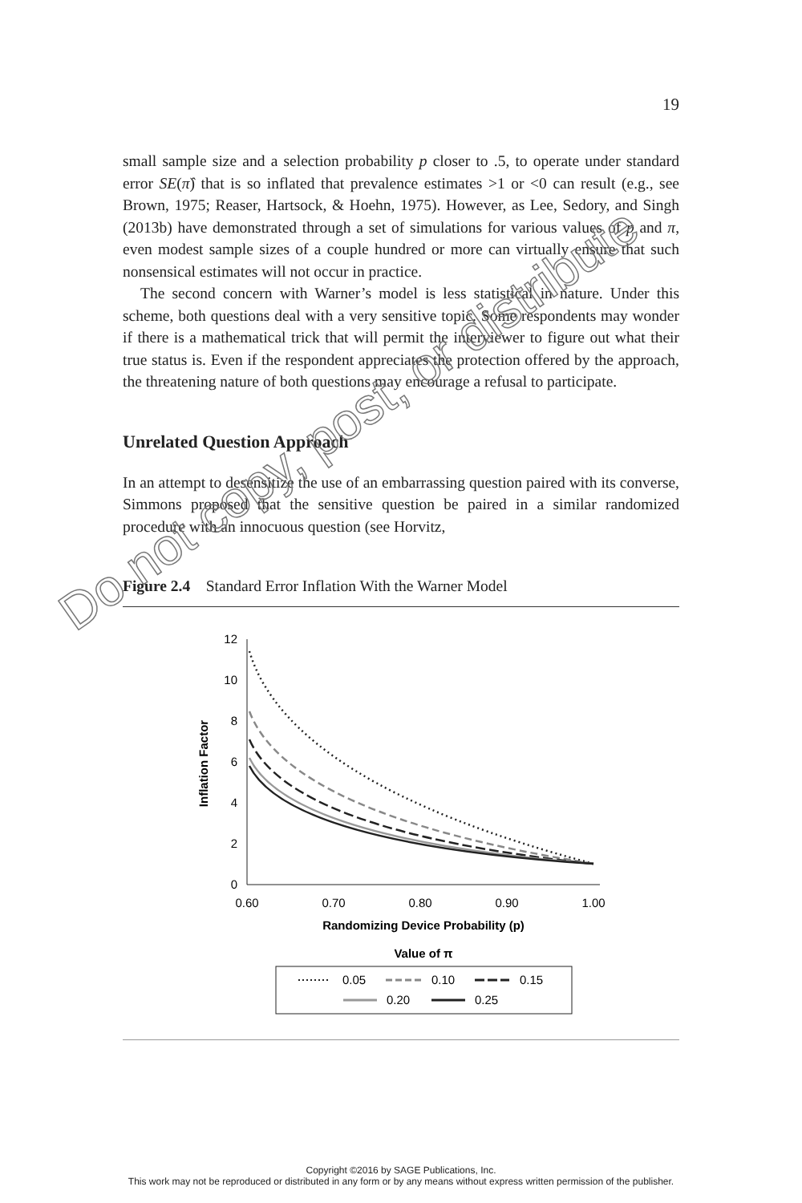19
small sample size and a selection probability p closer to .5, to operate under standard error SE(π̂) that is so inflated that prevalence estimates >1 or <0 can result (e.g., see Brown, 1975; Reaser, Hartsock, & Hoehn, 1975). However, as Lee, Sedory, and Singh (2013b) have demonstrated through a set of simulations for various values of p and π, even modest sample sizes of a couple hundred or more can virtually ensure that such nonsensical estimates will not occur in practice.
The second concern with Warner’s model is less statistical in nature. Under this scheme, both questions deal with a very sensitive topic. Some respondents may wonder if there is a mathematical trick that will permit the interviewer to figure out what their true status is. Even if the respondent appreciates the protection offered by the approach, the threatening nature of both questions may encourage a refusal to participate.
Unrelated Question Approach
In an attempt to desensitize the use of an embarrassing question paired with its converse, Simmons proposed that the sensitive question be paired in a similar randomized procedure with an innocuous question (see Horvitz,
Figure 2.4 Standard Error Inflation With the Warner Model
0
2
4
6
8
10
12
0.60
0.70
0.80
0.90
1.00
Randomizing Device Probability (p)
Value of π
Inflation Factor
0.05
0.10
0.15
0.20
0.25
Do not copy, post, or distribute
Copyright ©2016 by SAGE Publications, Inc.
This work may not be reproduced or distributed in any form or by any means without express written permission of the publisher.